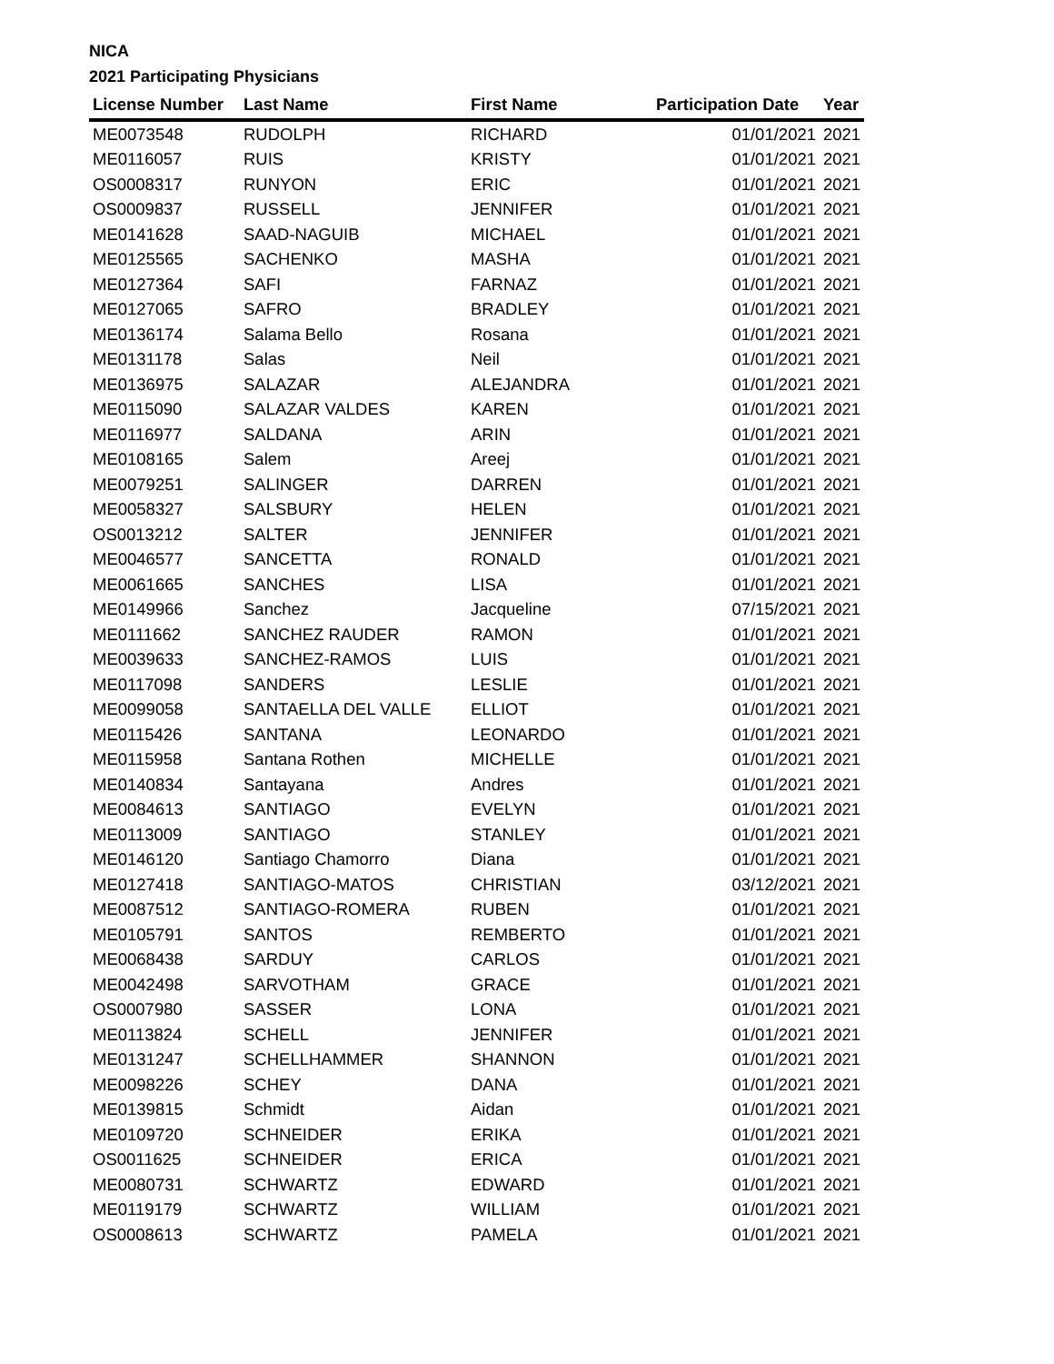NICA
2021 Participating Physicians
| License Number | Last Name | First Name | Participation Date | Year |
| --- | --- | --- | --- | --- |
| ME0073548 | RUDOLPH | RICHARD | 01/01/2021 | 2021 |
| ME0116057 | RUIS | KRISTY | 01/01/2021 | 2021 |
| OS0008317 | RUNYON | ERIC | 01/01/2021 | 2021 |
| OS0009837 | RUSSELL | JENNIFER | 01/01/2021 | 2021 |
| ME0141628 | SAAD-NAGUIB | MICHAEL | 01/01/2021 | 2021 |
| ME0125565 | SACHENKO | MASHA | 01/01/2021 | 2021 |
| ME0127364 | SAFI | FARNAZ | 01/01/2021 | 2021 |
| ME0127065 | SAFRO | BRADLEY | 01/01/2021 | 2021 |
| ME0136174 | Salama Bello | Rosana | 01/01/2021 | 2021 |
| ME0131178 | Salas | Neil | 01/01/2021 | 2021 |
| ME0136975 | SALAZAR | ALEJANDRA | 01/01/2021 | 2021 |
| ME0115090 | SALAZAR VALDES | KAREN | 01/01/2021 | 2021 |
| ME0116977 | SALDANA | ARIN | 01/01/2021 | 2021 |
| ME0108165 | Salem | Areej | 01/01/2021 | 2021 |
| ME0079251 | SALINGER | DARREN | 01/01/2021 | 2021 |
| ME0058327 | SALSBURY | HELEN | 01/01/2021 | 2021 |
| OS0013212 | SALTER | JENNIFER | 01/01/2021 | 2021 |
| ME0046577 | SANCETTA | RONALD | 01/01/2021 | 2021 |
| ME0061665 | SANCHES | LISA | 01/01/2021 | 2021 |
| ME0149966 | Sanchez | Jacqueline | 07/15/2021 | 2021 |
| ME0111662 | SANCHEZ RAUDER | RAMON | 01/01/2021 | 2021 |
| ME0039633 | SANCHEZ-RAMOS | LUIS | 01/01/2021 | 2021 |
| ME0117098 | SANDERS | LESLIE | 01/01/2021 | 2021 |
| ME0099058 | SANTAELLA DEL VALLE | ELLIOT | 01/01/2021 | 2021 |
| ME0115426 | SANTANA | LEONARDO | 01/01/2021 | 2021 |
| ME0115958 | Santana Rothen | MICHELLE | 01/01/2021 | 2021 |
| ME0140834 | Santayana | Andres | 01/01/2021 | 2021 |
| ME0084613 | SANTIAGO | EVELYN | 01/01/2021 | 2021 |
| ME0113009 | SANTIAGO | STANLEY | 01/01/2021 | 2021 |
| ME0146120 | Santiago Chamorro | Diana | 01/01/2021 | 2021 |
| ME0127418 | SANTIAGO-MATOS | CHRISTIAN | 03/12/2021 | 2021 |
| ME0087512 | SANTIAGO-ROMERA | RUBEN | 01/01/2021 | 2021 |
| ME0105791 | SANTOS | REMBERTO | 01/01/2021 | 2021 |
| ME0068438 | SARDUY | CARLOS | 01/01/2021 | 2021 |
| ME0042498 | SARVOTHAM | GRACE | 01/01/2021 | 2021 |
| OS0007980 | SASSER | LONA | 01/01/2021 | 2021 |
| ME0113824 | SCHELL | JENNIFER | 01/01/2021 | 2021 |
| ME0131247 | SCHELLHAMMER | SHANNON | 01/01/2021 | 2021 |
| ME0098226 | SCHEY | DANA | 01/01/2021 | 2021 |
| ME0139815 | Schmidt | Aidan | 01/01/2021 | 2021 |
| ME0109720 | SCHNEIDER | ERIKA | 01/01/2021 | 2021 |
| OS0011625 | SCHNEIDER | ERICA | 01/01/2021 | 2021 |
| ME0080731 | SCHWARTZ | EDWARD | 01/01/2021 | 2021 |
| ME0119179 | SCHWARTZ | WILLIAM | 01/01/2021 | 2021 |
| OS0008613 | SCHWARTZ | PAMELA | 01/01/2021 | 2021 |